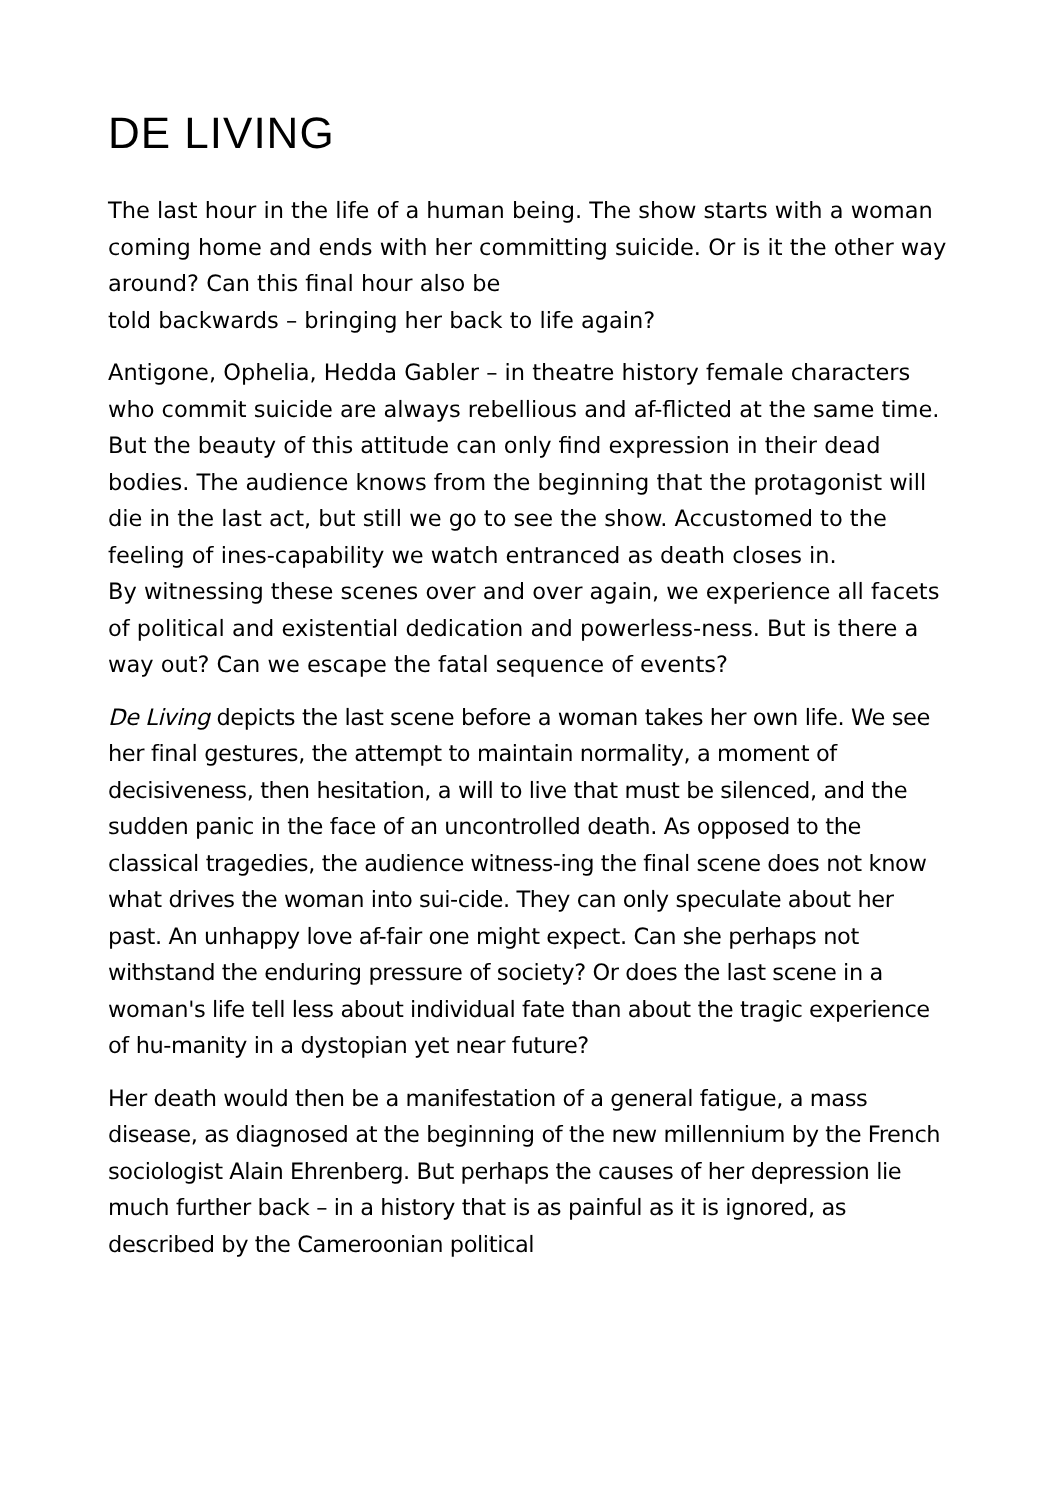DE LIVING
The last hour in the life of a human being. The show starts with a woman coming home and ends with her committing suicide. Or is it the other way around? Can this final hour also be
told backwards – bringing her back to life again?
Antigone, Ophelia, Hedda Gabler – in theatre history female characters who commit suicide are always rebellious and af-flicted at the same time. But the beauty of this attitude can only find expression in their dead bodies. The audience knows from the beginning that the protagonist will die in the last act, but still we go to see the show. Accustomed to the feeling of ines-capability we watch entranced as death closes in.
By witnessing these scenes over and over again, we experience all facets of political and existential dedication and powerless-ness. But is there a way out? Can we escape the fatal sequence of events?
De Living depicts the last scene before a woman takes her own life. We see her final gestures, the attempt to maintain normality, a moment of decisiveness, then hesitation, a will to live that must be silenced, and the sudden panic in the face of an uncontrolled death. As opposed to the classical tragedies, the audience witness-ing the final scene does not know what drives the woman into sui-cide. They can only speculate about her past. An unhappy love af-fair one might expect. Can she perhaps not withstand the enduring pressure of society? Or does the last scene in a woman's life tell less about individual fate than about the tragic experience of hu-manity in a dystopian yet near future?
Her death would then be a manifestation of a general fatigue, a mass disease, as diagnosed at the beginning of the new millennium by the French sociologist Alain Ehrenberg. But perhaps the causes of her depression lie much further back – in a history that is as painful as it is ignored, as described by the Cameroonian political